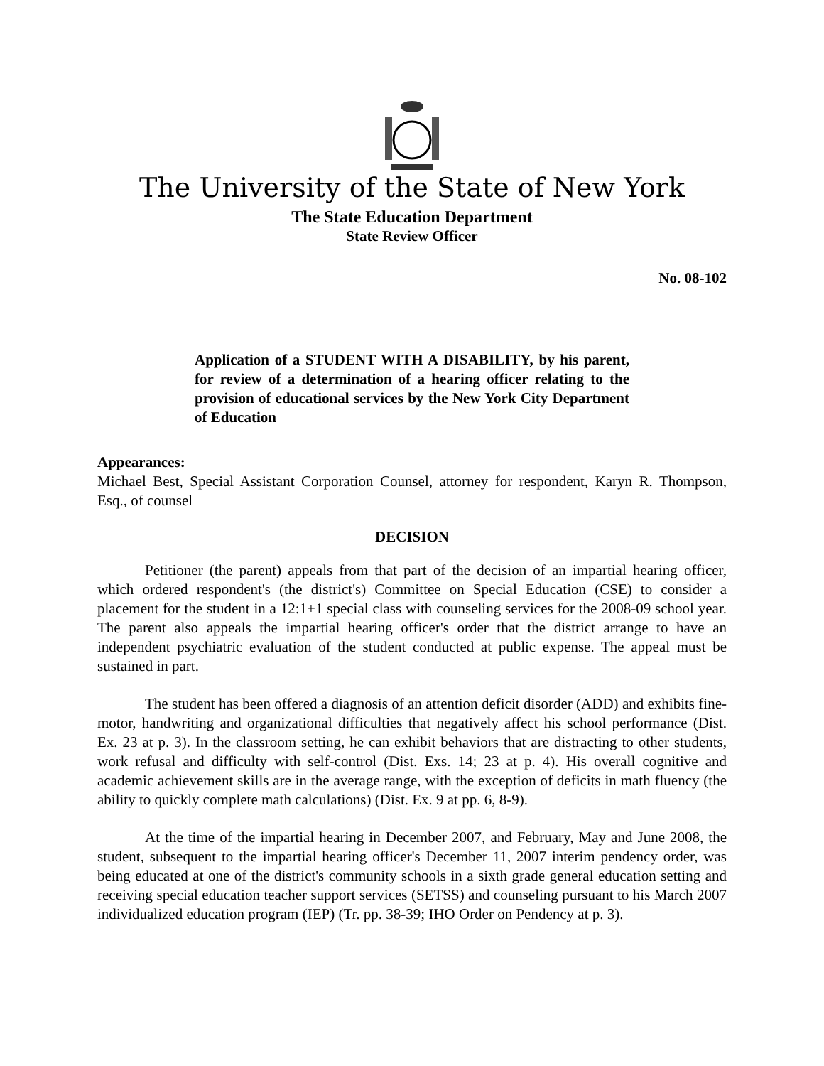The University of the State of New York
The State Education Department
State Review Officer
No. 08-102
Application of a STUDENT WITH A DISABILITY, by his parent, for review of a determination of a hearing officer relating to the provision of educational services by the New York City Department of Education
Appearances:
Michael Best, Special Assistant Corporation Counsel, attorney for respondent, Karyn R. Thompson, Esq., of counsel
DECISION
Petitioner (the parent) appeals from that part of the decision of an impartial hearing officer, which ordered respondent's (the district's) Committee on Special Education (CSE) to consider a placement for the student in a 12:1+1 special class with counseling services for the 2008-09 school year. The parent also appeals the impartial hearing officer's order that the district arrange to have an independent psychiatric evaluation of the student conducted at public expense. The appeal must be sustained in part.
The student has been offered a diagnosis of an attention deficit disorder (ADD) and exhibits fine-motor, handwriting and organizational difficulties that negatively affect his school performance (Dist. Ex. 23 at p. 3). In the classroom setting, he can exhibit behaviors that are distracting to other students, work refusal and difficulty with self-control (Dist. Exs. 14; 23 at p. 4). His overall cognitive and academic achievement skills are in the average range, with the exception of deficits in math fluency (the ability to quickly complete math calculations) (Dist. Ex. 9 at pp. 6, 8-9).
At the time of the impartial hearing in December 2007, and February, May and June 2008, the student, subsequent to the impartial hearing officer's December 11, 2007 interim pendency order, was being educated at one of the district's community schools in a sixth grade general education setting and receiving special education teacher support services (SETSS) and counseling pursuant to his March 2007 individualized education program (IEP) (Tr. pp. 38-39; IHO Order on Pendency at p. 3).